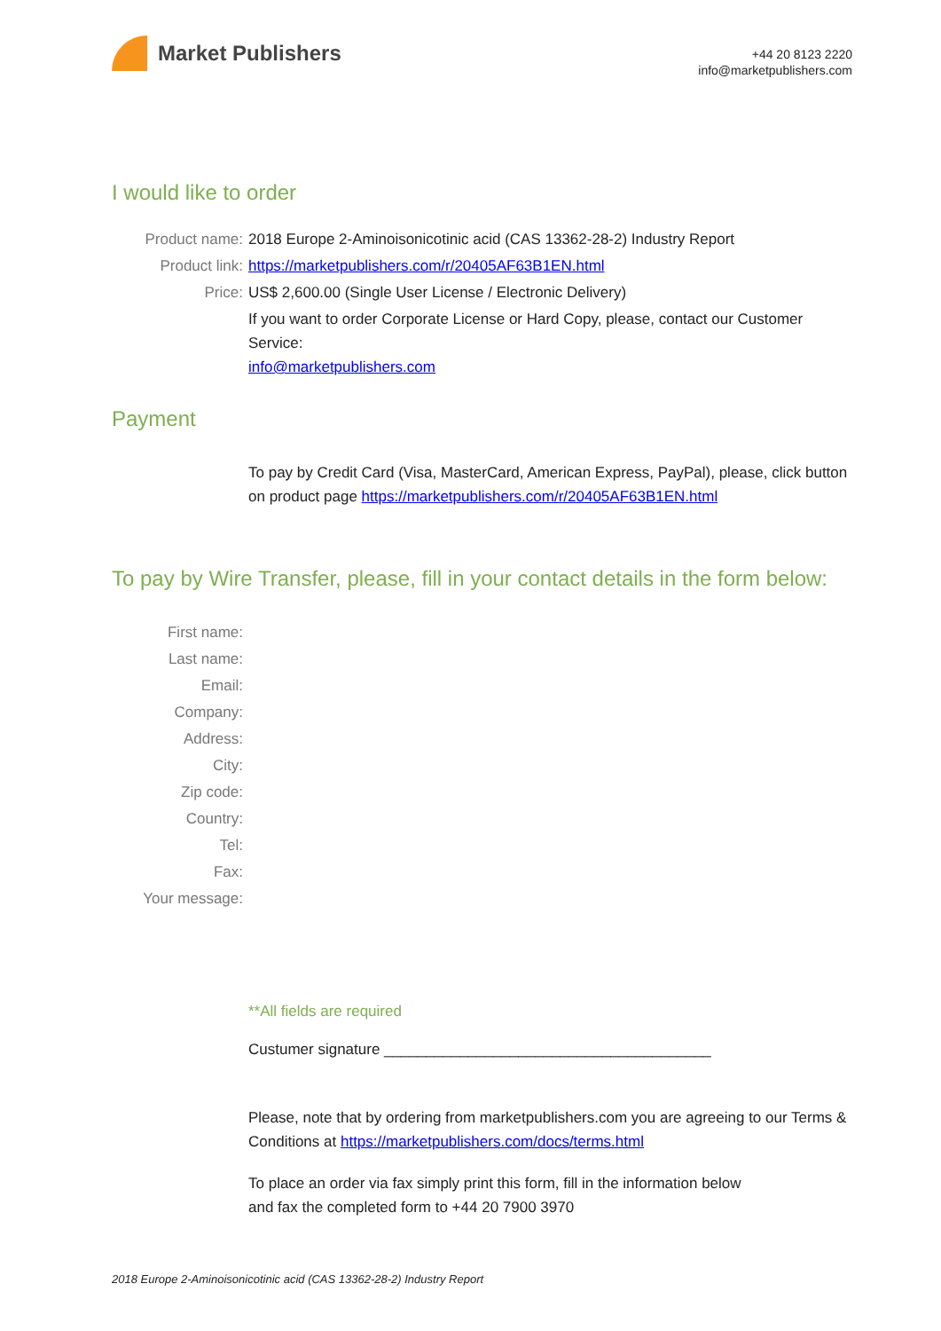Market Publishers
+44 20 8123 2220
info@marketpublishers.com
I would like to order
Product name: 2018 Europe 2-Aminoisonicotinic acid (CAS 13362-28-2) Industry Report
Product link: https://marketpublishers.com/r/20405AF63B1EN.html
Price: US$ 2,600.00 (Single User License / Electronic Delivery)
If you want to order Corporate License or Hard Copy, please, contact our Customer Service:
info@marketpublishers.com
Payment
To pay by Credit Card (Visa, MasterCard, American Express, PayPal), please, click button on product page https://marketpublishers.com/r/20405AF63B1EN.html
To pay by Wire Transfer, please, fill in your contact details in the form below:
First name:
Last name:
Email:
Company:
Address:
City:
Zip code:
Country:
Tel:
Fax:
Your message:
**All fields are required
Custumer signature _______________________________________
Please, note that by ordering from marketpublishers.com you are agreeing to our Terms & Conditions at https://marketpublishers.com/docs/terms.html
To place an order via fax simply print this form, fill in the information below
and fax the completed form to +44 20 7900 3970
2018 Europe 2-Aminoisonicotinic acid (CAS 13362-28-2) Industry Report